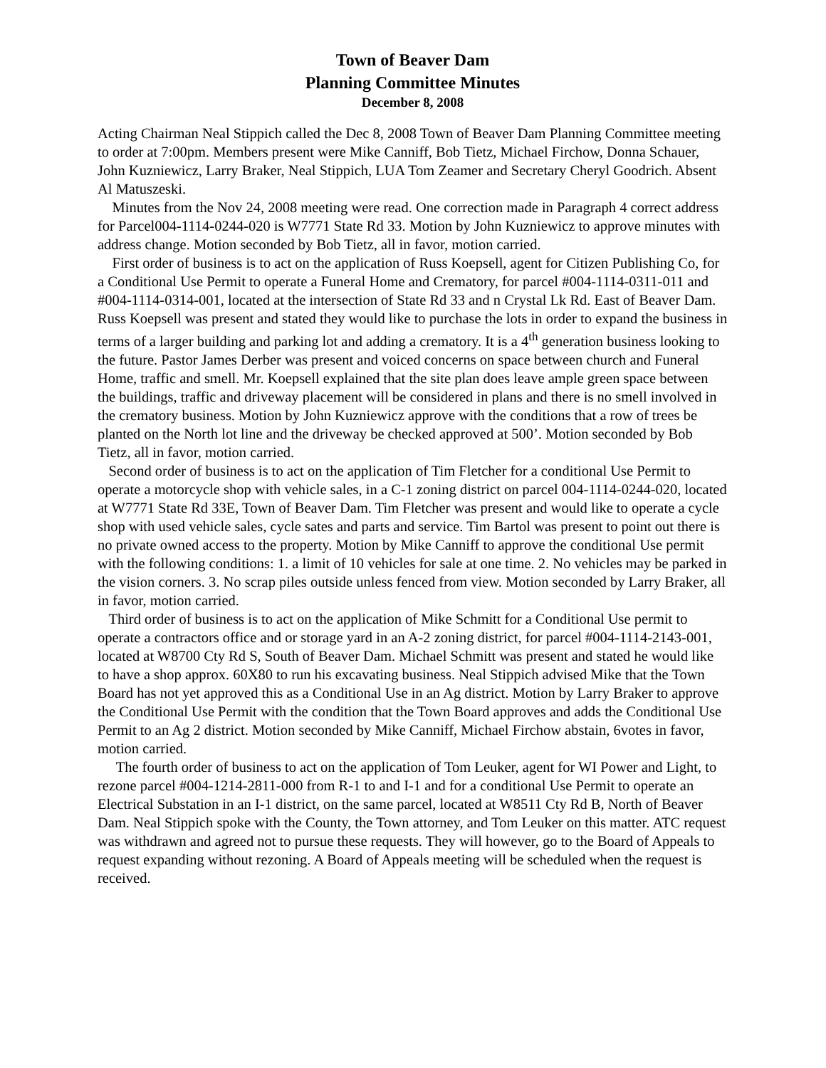Town of Beaver Dam
Planning Committee Minutes
December 8, 2008
Acting Chairman Neal Stippich called the Dec 8, 2008 Town of Beaver Dam Planning Committee meeting to order at 7:00pm. Members present were Mike Canniff, Bob Tietz, Michael Firchow, Donna Schauer, John Kuzniewicz, Larry Braker, Neal Stippich, LUA Tom Zeamer and Secretary Cheryl Goodrich. Absent Al Matuszeski.
Minutes from the Nov 24, 2008 meeting were read. One correction made in Paragraph 4 correct address for Parcel004-1114-0244-020 is W7771 State Rd 33. Motion by John Kuzniewicz to approve minutes with address change. Motion seconded by Bob Tietz, all in favor, motion carried.
First order of business is to act on the application of Russ Koepsell, agent for Citizen Publishing Co, for a Conditional Use Permit to operate a Funeral Home and Crematory, for parcel #004-1114-0311-011 and #004-1114-0314-001, located at the intersection of State Rd 33 and n Crystal Lk Rd. East of Beaver Dam. Russ Koepsell was present and stated they would like to purchase the lots in order to expand the business in terms of a larger building and parking lot and adding a crematory. It is a 4<sup>th</sup> generation business looking to the future. Pastor James Derber was present and voiced concerns on space between church and Funeral Home, traffic and smell. Mr. Koepsell explained that the site plan does leave ample green space between the buildings, traffic and driveway placement will be considered in plans and there is no smell involved in the crematory business. Motion by John Kuzniewicz approve with the conditions that a row of trees be planted on the North lot line and the driveway be checked approved at 500’. Motion seconded by Bob Tietz, all in favor, motion carried.
Second order of business is to act on the application of Tim Fletcher for a conditional Use Permit to operate a motorcycle shop with vehicle sales, in a C-1 zoning district on parcel 004-1114-0244-020, located at W7771 State Rd 33E, Town of Beaver Dam. Tim Fletcher was present and would like to operate a cycle shop with used vehicle sales, cycle sates and parts and service. Tim Bartol was present to point out there is no private owned access to the property. Motion by Mike Canniff to approve the conditional Use permit with the following conditions: 1. a limit of 10 vehicles for sale at one time. 2. No vehicles may be parked in the vision corners. 3. No scrap piles outside unless fenced from view. Motion seconded by Larry Braker, all in favor, motion carried.
Third order of business is to act on the application of Mike Schmitt for a Conditional Use permit to operate a contractors office and or storage yard in an A-2 zoning district, for parcel #004-1114-2143-001, located at W8700 Cty Rd S, South of Beaver Dam. Michael Schmitt was present and stated he would like to have a shop approx. 60X80 to run his excavating business. Neal Stippich advised Mike that the Town Board has not yet approved this as a Conditional Use in an Ag district. Motion by Larry Braker to approve the Conditional Use Permit with the condition that the Town Board approves and adds the Conditional Use Permit to an Ag 2 district. Motion seconded by Mike Canniff, Michael Firchow abstain, 6votes in favor, motion carried.
The fourth order of business to act on the application of Tom Leuker, agent for WI Power and Light, to rezone parcel #004-1214-2811-000 from R-1 to and I-1 and for a conditional Use Permit to operate an Electrical Substation in an I-1 district, on the same parcel, located at W8511 Cty Rd B, North of Beaver Dam. Neal Stippich spoke with the County, the Town attorney, and Tom Leuker on this matter. ATC request was withdrawn and agreed not to pursue these requests. They will however, go to the Board of Appeals to request expanding without rezoning. A Board of Appeals meeting will be scheduled when the request is received.